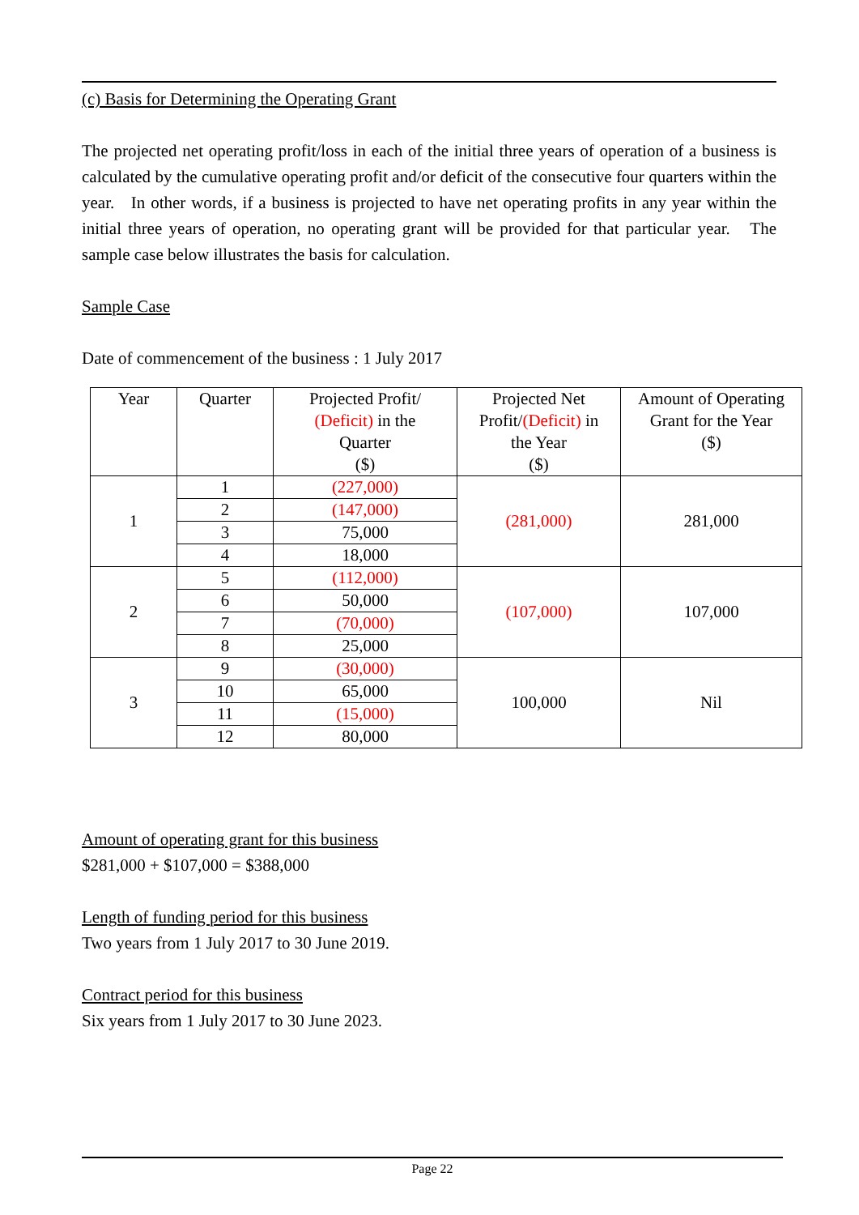(c) Basis for Determining the Operating Grant
The projected net operating profit/loss in each of the initial three years of operation of a business is calculated by the cumulative operating profit and/or deficit of the consecutive four quarters within the year. In other words, if a business is projected to have net operating profits in any year within the initial three years of operation, no operating grant will be provided for that particular year. The sample case below illustrates the basis for calculation.
Sample Case
Date of commencement of the business : 1 July 2017
| Year | Quarter | Projected Profit/ (Deficit) in the Quarter ($) | Projected Net Profit/ (Deficit) in the Year ($) | Amount of Operating Grant for the Year ($) |
| --- | --- | --- | --- | --- |
| 1 | 1 | (227,000) | (281,000) | 281,000 |
| | 2 | (147,000) | | |
| | 3 | 75,000 | | |
| | 4 | 18,000 | | |
| 2 | 5 | (112,000) | (107,000) | 107,000 |
| | 6 | 50,000 | | |
| | 7 | (70,000) | | |
| | 8 | 25,000 | | |
| 3 | 9 | (30,000) | 100,000 | Nil |
| | 10 | 65,000 | | |
| | 11 | (15,000) | | |
| | 12 | 80,000 | | |
Amount of operating grant for this business
$281,000 + $107,000 = $388,000
Length of funding period for this business
Two years from 1 July 2017 to 30 June 2019.
Contract period for this business
Six years from 1 July 2017 to 30 June 2023.
Page 22